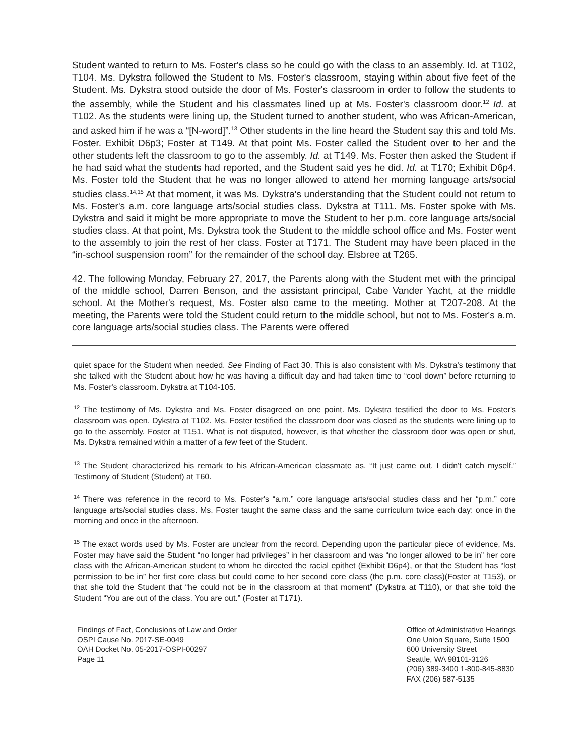Student wanted to return to Ms. Foster's class so he could go with the class to an assembly. Id. at T102, T104. Ms. Dykstra followed the Student to Ms. Foster's classroom, staying within about five feet of the Student. Ms. Dykstra stood outside the door of Ms. Foster's classroom in order to follow the students to the assembly, while the Student and his classmates lined up at Ms. Foster's classroom door.<sup>12</sup> Id. at T102. As the students were lining up, the Student turned to another student, who was African-American, and asked him if he was a “[N-word]”.<sup>13</sup> Other students in the line heard the Student say this and told Ms. Foster. Exhibit D6p3; Foster at T149. At that point Ms. Foster called the Student over to her and the other students left the classroom to go to the assembly. Id. at T149. Ms. Foster then asked the Student if he had said what the students had reported, and the Student said yes he did. Id. at T170; Exhibit D6p4. Ms. Foster told the Student that he was no longer allowed to attend her morning language arts/social studies class.<sup>14,15</sup> At that moment, it was Ms. Dykstra's understanding that the Student could not return to Ms. Foster's a.m. core language arts/social studies class. Dykstra at T111. Ms. Foster spoke with Ms. Dykstra and said it might be more appropriate to move the Student to her p.m. core language arts/social studies class. At that point, Ms. Dykstra took the Student to the middle school office and Ms. Foster went to the assembly to join the rest of her class. Foster at T171. The Student may have been placed in the “in-school suspension room” for the remainder of the school day. Elsbree at T265.
42. The following Monday, February 27, 2017, the Parents along with the Student met with the principal of the middle school, Darren Benson, and the assistant principal, Cabe Vander Yacht, at the middle school. At the Mother's request, Ms. Foster also came to the meeting. Mother at T207-208. At the meeting, the Parents were told the Student could return to the middle school, but not to Ms. Foster's a.m. core language arts/social studies class. The Parents were offered
quiet space for the Student when needed. See Finding of Fact 30. This is also consistent with Ms. Dykstra's testimony that she talked with the Student about how he was having a difficult day and had taken time to “cool down” before returning to Ms. Foster's classroom. Dykstra at T104-105.
<sup>12</sup> The testimony of Ms. Dykstra and Ms. Foster disagreed on one point. Ms. Dykstra testified the door to Ms. Foster's classroom was open. Dykstra at T102. Ms. Foster testified the classroom door was closed as the students were lining up to go to the assembly. Foster at T151. What is not disputed, however, is that whether the classroom door was open or shut, Ms. Dykstra remained within a matter of a few feet of the Student.
<sup>13</sup> The Student characterized his remark to his African-American classmate as, “It just came out. I didn't catch myself.” Testimony of Student (Student) at T60.
<sup>14</sup> There was reference in the record to Ms. Foster's “a.m.” core language arts/social studies class and her “p.m.” core language arts/social studies class. Ms. Foster taught the same class and the same curriculum twice each day: once in the morning and once in the afternoon.
<sup>15</sup> The exact words used by Ms. Foster are unclear from the record. Depending upon the particular piece of evidence, Ms. Foster may have said the Student “no longer had privileges” in her classroom and was “no longer allowed to be in” her core class with the African-American student to whom he directed the racial epithet (Exhibit D6p4), or that the Student has “lost permission to be in” her first core class but could come to her second core class (the p.m. core class)(Foster at T153), or that she told the Student that “he could not be in the classroom at that moment” (Dykstra at T110), or that she told the Student “You are out of the class. You are out.” (Foster at T171).
Findings of Fact, Conclusions of Law and Order
OSPI Cause No. 2017-SE-0049
OAH Docket No. 05-2017-OSPI-00297
Page 11
Office of Administrative Hearings
One Union Square, Suite 1500
600 University Street
Seattle, WA 98101-3126
(206) 389-3400 1-800-845-8830
FAX (206) 587-5135